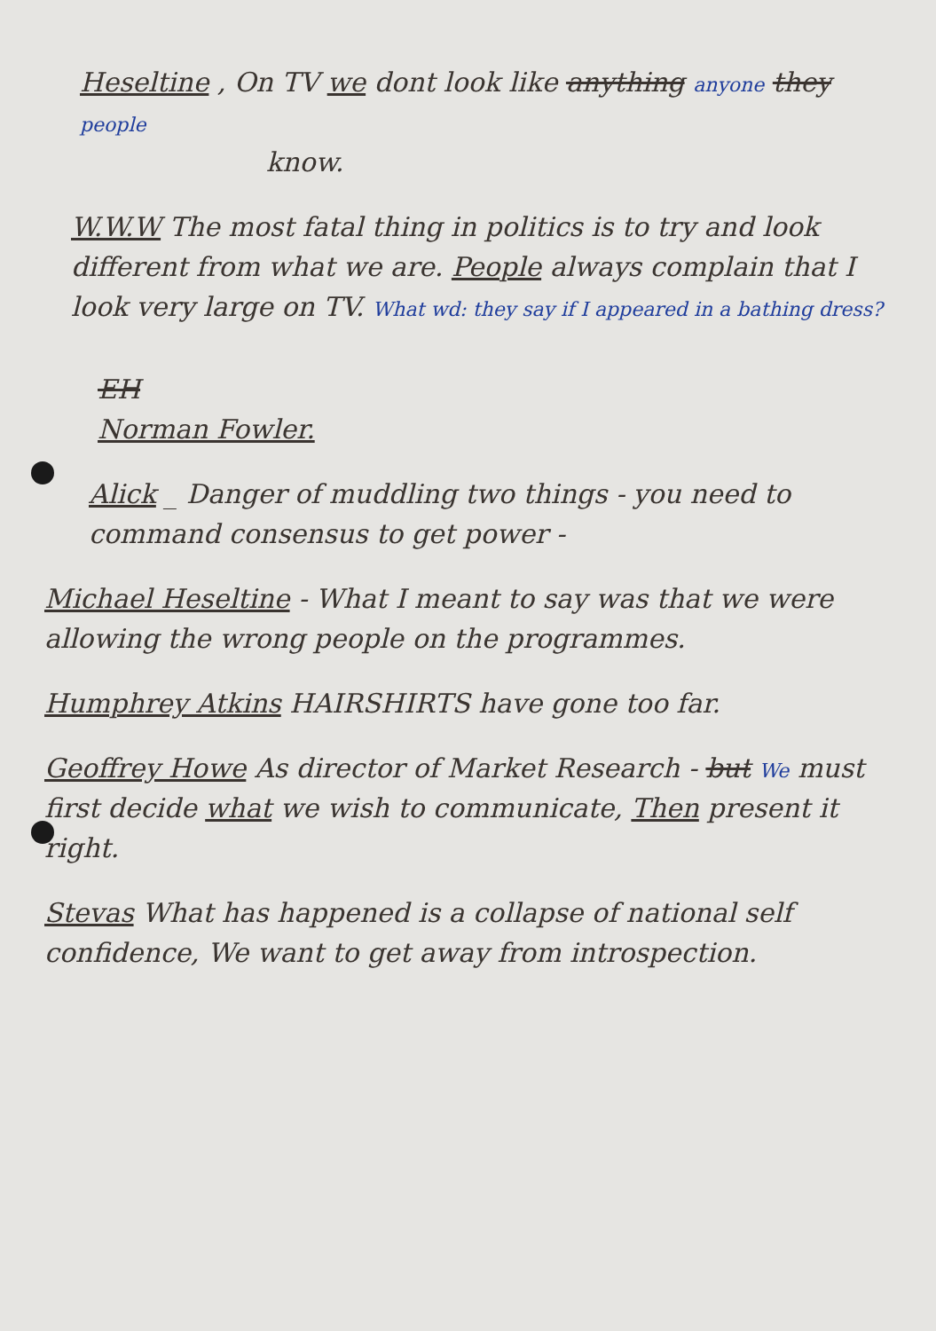Heseltine , On TV we dont look like anything anyone they people
know.
W.W.W The most fatal thing in politics is to try and look different from what we are. People always complain that I look very large on TV. What wd: they say if I appeared in a bathing dress?
EH
Norman Fowler.
Alick _ Danger of muddling two things - you need to command consensus to get power -
Michael Heseltine - What I meant to say was that we were allowing the wrong people on the programmes.
Humphrey Atkins HAIRSHIRTS have gone too far.
Geoffrey Howe As director of Market Research - but We must first decide what we wish to communicate, Then present it right.
Stevas What has happened is a collapse of national self confidence, We want to get away from introspection.